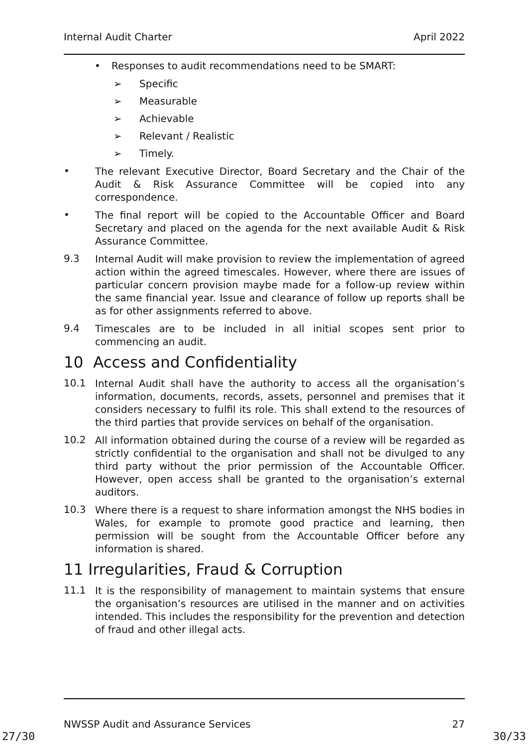Internal Audit Charter April 2022
• Responses to audit recommendations need to be SMART:
➢ Specific
➢ Measurable
➢ Achievable
➢ Relevant / Realistic
➢ Timely.
• The relevant Executive Director, Board Secretary and the Chair of the Audit & Risk Assurance Committee will be copied into any correspondence.
• The final report will be copied to the Accountable Officer and Board Secretary and placed on the agenda for the next available Audit & Risk Assurance Committee.
9.3 Internal Audit will make provision to review the implementation of agreed action within the agreed timescales. However, where there are issues of particular concern provision maybe made for a follow-up review within the same financial year. Issue and clearance of follow up reports shall be as for other assignments referred to above.
9.4 Timescales are to be included in all initial scopes sent prior to commencing an audit.
10 Access and Confidentiality
10.1 Internal Audit shall have the authority to access all the organisation’s information, documents, records, assets, personnel and premises that it considers necessary to fulfil its role. This shall extend to the resources of the third parties that provide services on behalf of the organisation.
10.2 All information obtained during the course of a review will be regarded as strictly confidential to the organisation and shall not be divulged to any third party without the prior permission of the Accountable Officer. However, open access shall be granted to the organisation’s external auditors.
10.3 Where there is a request to share information amongst the NHS bodies in Wales, for example to promote good practice and learning, then permission will be sought from the Accountable Officer before any information is shared.
11 Irregularities, Fraud & Corruption
11.1 It is the responsibility of management to maintain systems that ensure the organisation’s resources are utilised in the manner and on activities intended. This includes the responsibility for the prevention and detection of fraud and other illegal acts.
NWSSP Audit and Assurance Services 27
27/30 30/33